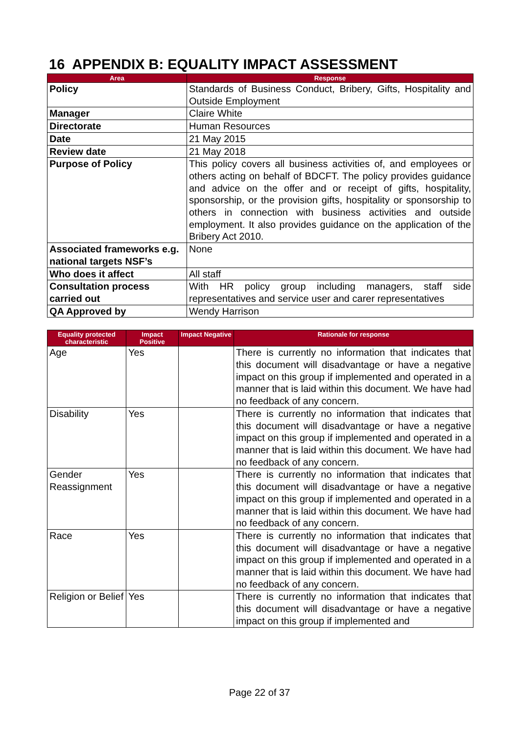16 APPENDIX B: EQUALITY IMPACT ASSESSMENT
| Area | Response |
| --- | --- |
| Policy | Standards of Business Conduct, Bribery, Gifts, Hospitality and Outside Employment |
| Manager | Claire White |
| Directorate | Human Resources |
| Date | 21 May 2015 |
| Review date | 21 May 2018 |
| Purpose of Policy | This policy covers all business activities of, and employees or others acting on behalf of BDCFT. The policy provides guidance and advice on the offer and or receipt of gifts, hospitality, sponsorship, or the provision gifts, hospitality or sponsorship to others in connection with business activities and outside employment. It also provides guidance on the application of the Bribery Act 2010. |
| Associated frameworks e.g. national targets NSF’s | None |
| Who does it affect | All staff |
| Consultation process carried out | With HR policy group including managers, staff side representatives and service user and carer representatives |
| QA Approved by | Wendy Harrison |
| Equality protected characteristic | Impact Positive | Impact Negative | Rationale for response |
| --- | --- | --- | --- |
| Age | Yes | | There is currently no information that indicates that this document will disadvantage or have a negative impact on this group if implemented and operated in a manner that is laid within this document. We have had no feedback of any concern. |
| Disability | Yes | | There is currently no information that indicates that this document will disadvantage or have a negative impact on this group if implemented and operated in a manner that is laid within this document. We have had no feedback of any concern. |
| Gender Reassignment | Yes | | There is currently no information that indicates that this document will disadvantage or have a negative impact on this group if implemented and operated in a manner that is laid within this document. We have had no feedback of any concern. |
| Race | Yes | | There is currently no information that indicates that this document will disadvantage or have a negative impact on this group if implemented and operated in a manner that is laid within this document. We have had no feedback of any concern. |
| Religion or Belief | Yes | | There is currently no information that indicates that this document will disadvantage or have a negative impact on this group if implemented and |
Page 22 of 37